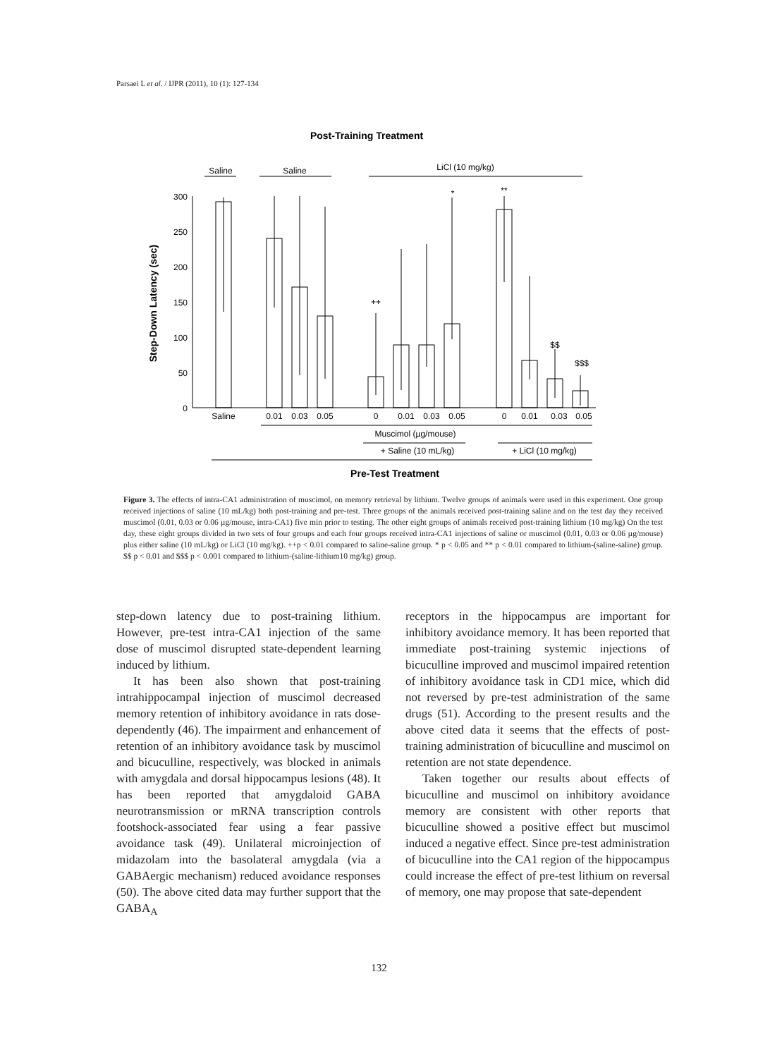Parsaei L et al. / IJPR (2011), 10 (1): 127-134
Post-Training Treatment
Saline
Saline
LiCl (10 mg/kg)
300
250
200
150
100
50
0
Step-Down Latency (sec)
Saline
0.01
0.03
0.05
0
0.01
0.03
0.05
0
0.01
0.03
0.05
*
**
++
$$
$$$
Muscimol (µg/mouse)
+ Saline (10 mL/kg)
+ LiCl (10 mg/kg)
Pre-Test Treatment
Figure 3. The effects of intra-CA1 administration of muscimol, on memory retrieval by lithium. Twelve groups of animals were used in this experiment. One group received injections of saline (10 mL/kg) both post-training and pre-test. Three groups of the animals received post-training saline and on the test day they received muscimol (0.01, 0.03 or 0.06 µg/mouse, intra-CA1) five min prior to testing. The other eight groups of animals received post-training lithium (10 mg/kg) On the test day, these eight groups divided in two sets of four groups and each four groups received intra-CA1 injections of saline or muscimol (0.01, 0.03 or 0.06 µg/mouse) plus either saline (10 mL/kg) or LiCl (10 mg/kg). ++p < 0.01 compared to saline-saline group. * p < 0.05 and ** p < 0.01 compared to lithium-(saline-saline) group. $$ p < 0.01 and $$$ p < 0.001 compared to lithium-(saline-lithium10 mg/kg) group.
step-down latency due to post-training lithium. However, pre-test intra-CA1 injection of the same dose of muscimol disrupted state-dependent learning induced by lithium.
It has been also shown that post-training intrahippocampal injection of muscimol decreased memory retention of inhibitory avoidance in rats dose-dependently (46). The impairment and enhancement of retention of an inhibitory avoidance task by muscimol and bicuculline, respectively, was blocked in animals with amygdala and dorsal hippocampus lesions (48). It has been reported that amygdaloid GABA neurotransmission or mRNA transcription controls footshock-associated fear using a fear passive avoidance task (49). Unilateral microinjection of midazolam into the basolateral amygdala (via a GABAergic mechanism) reduced avoidance responses (50). The above cited data may further support that the GABA<sub>A</sub>
receptors in the hippocampus are important for inhibitory avoidance memory. It has been reported that immediate post-training systemic injections of bicuculline improved and muscimol impaired retention of inhibitory avoidance task in CD1 mice, which did not reversed by pre-test administration of the same drugs (51). According to the present results and the above cited data it seems that the effects of post-training administration of bicuculline and muscimol on retention are not state dependence.
Taken together our results about effects of bicuculline and muscimol on inhibitory avoidance memory are consistent with other reports that bicuculline showed a positive effect but muscimol induced a negative effect. Since pre-test administration of bicuculline into the CA1 region of the hippocampus could increase the effect of pre-test lithium on reversal of memory, one may propose that sate-dependent
132